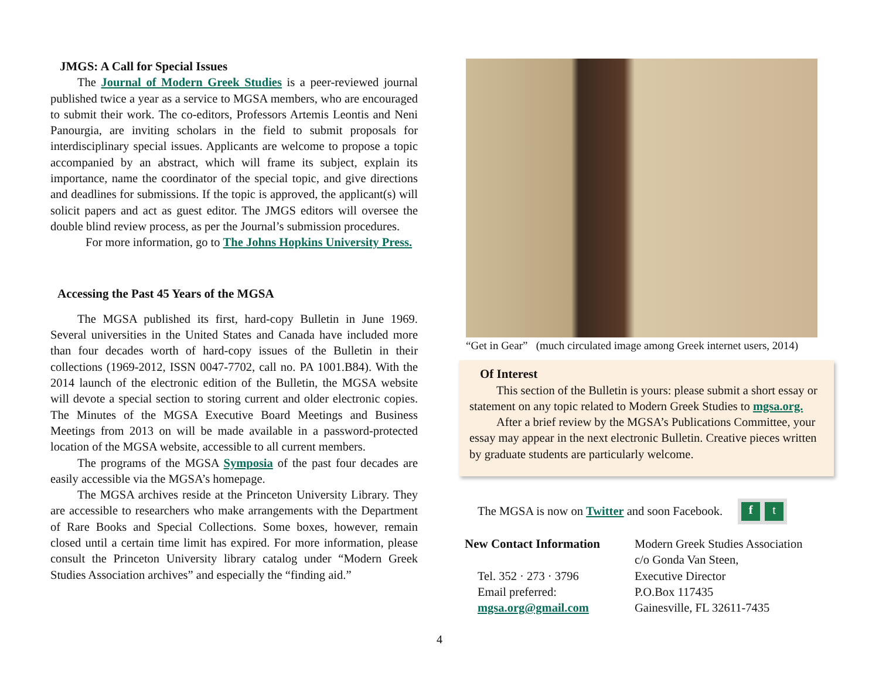JMGS: A Call for Special Issues
The Journal of Modern Greek Studies is a peer-reviewed journal published twice a year as a service to MGSA members, who are encouraged to submit their work. The co-editors, Professors Artemis Leontis and Neni Panourgia, are inviting scholars in the field to submit proposals for interdisciplinary special issues. Applicants are welcome to propose a topic accompanied by an abstract, which will frame its subject, explain its importance, name the coordinator of the special topic, and give directions and deadlines for submissions. If the topic is approved, the applicant(s) will solicit papers and act as guest editor. The JMGS editors will oversee the double blind review process, as per the Journal’s submission procedures.
For more information, go to The Johns Hopkins University Press.
Accessing the Past 45 Years of the MGSA
The MGSA published its first, hard-copy Bulletin in June 1969. Several universities in the United States and Canada have included more than four decades worth of hard-copy issues of the Bulletin in their collections (1969-2012, ISSN 0047-7702, call no. PA 1001.B84). With the 2014 launch of the electronic edition of the Bulletin, the MGSA website will devote a special section to storing current and older electronic copies. The Minutes of the MGSA Executive Board Meetings and Business Meetings from 2013 on will be made available in a password-protected location of the MGSA website, accessible to all current members.
The programs of the MGSA Symposia of the past four decades are easily accessible via the MGSA’s homepage.
The MGSA archives reside at the Princeton University Library. They are accessible to researchers who make arrangements with the Department of Rare Books and Special Collections. Some boxes, however, remain closed until a certain time limit has expired. For more information, please consult the Princeton University library catalog under “Modern Greek Studies Association archives” and especially the “finding aid.”
“Get in Gear” (much circulated image among Greek internet users, 2014)
Of Interest
This section of the Bulletin is yours: please submit a short essay or statement on any topic related to Modern Greek Studies to mgsa.org.
After a brief review by the MGSA’s Publications Committee, your essay may appear in the next electronic Bulletin. Creative pieces written by graduate students are particularly welcome.
The MGSA is now on Twitter and soon Facebook. f t
New Contact Information
Tel. 352 · 273 · 3796
Email preferred:
mgsa.org@gmail.com
Modern Greek Studies Association
c/o Gonda Van Steen,
Executive Director
P.O.Box 117435
Gainesville, FL 32611-7435
4